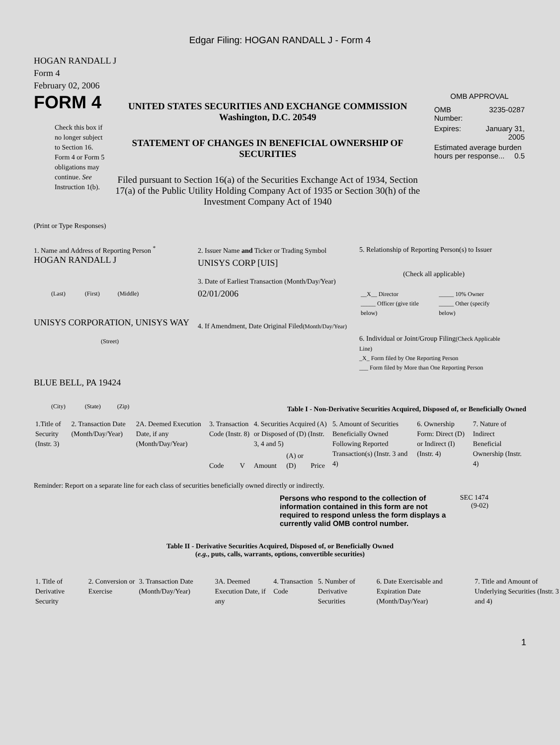Edgar Filing: HOGAN RANDALL J - Form 4
HOGAN RANDALL J
Form 4
February 02, 2006
FORM 4
Check this box if no longer subject to Section 16. Form 4 or Form 5 obligations may continue. See Instruction 1(b).
UNITED STATES SECURITIES AND EXCHANGE COMMISSION
Washington, D.C. 20549
STATEMENT OF CHANGES IN BENEFICIAL OWNERSHIP OF SECURITIES
Filed pursuant to Section 16(a) of the Securities Exchange Act of 1934, Section 17(a) of the Public Utility Holding Company Act of 1935 or Section 30(h) of the Investment Company Act of 1940
OMB APPROVAL
| OMB Number: | 3235-0287 |
| Expires: | January 31, 2005 |
| Estimated average burden hours per response... 0.5 | |
(Print or Type Responses)
1. Name and Address of Reporting Person <sup>*</sup>
HOGAN RANDALL J
(Last) (First) (Middle)
UNISYS CORPORATION, UNISYS WAY
(Street)
BLUE BELL, PA 19424
(City) (State) (Zip)
2. Issuer Name and Ticker or Trading Symbol
UNISYS CORP [UIS]
3. Date of Earliest Transaction (Month/Day/Year)
02/01/2006
4. If Amendment, Date Original Filed(Month/Day/Year)
5. Relationship of Reporting Person(s) to Issuer
(Check all applicable)
| __X__ Director _____ Officer (give title below) | _____ 10% Owner _____ Other (specify below) |
6. Individual or Joint/Group Filing(Check Applicable Line)
_X_ Form filed by One Reporting Person
___ Form filed by More than One Reporting Person
Table I - Non-Derivative Securities Acquired, Disposed of, or Beneficially Owned
| 1.Title of Security (Instr. 3) | 2. Transaction Date (Month/Day/Year) | 2A. Deemed Execution Date, if any (Month/Day/Year) | 3. Transaction Code (Instr. 8) | | 4. Securities Acquired (A) or Disposed of (D) (Instr. 3, 4 and 5) | | | 5. Amount of Securities Beneficially Owned Following Reported Transaction(s) (Instr. 3 and 4) | 6. Ownership Form: Direct (D) or Indirect (I) (Instr. 4) | 7. Nature of Indirect Beneficial Ownership (Instr. 4) |
| --- | --- | --- | --- | --- | --- | --- | --- | --- | --- | --- |
| | | | Code | V | Amount | (A) or (D) | Price | | | |
Reminder: Report on a separate line for each class of securities beneficially owned directly or indirectly.
Persons who respond to the collection of information contained in this form are not required to respond unless the form displays a currently valid OMB control number.
SEC 1474
(9-02)
Table II - Derivative Securities Acquired, Disposed of, or Beneficially Owned
(e.g., puts, calls, warrants, options, convertible securities)
| 1. Title of Derivative Security | 2. Conversion or Exercise | 3. Transaction Date (Month/Day/Year) | 3A. Deemed Execution Date, if any | 4. Transaction Code | 5. Number of Derivative Securities | 6. Date Exercisable and Expiration Date (Month/Day/Year) | 7. Title and Amount of Underlying Securities (Instr. 3 and 4) |
| --- | --- | --- | --- | --- | --- | --- | --- |
1